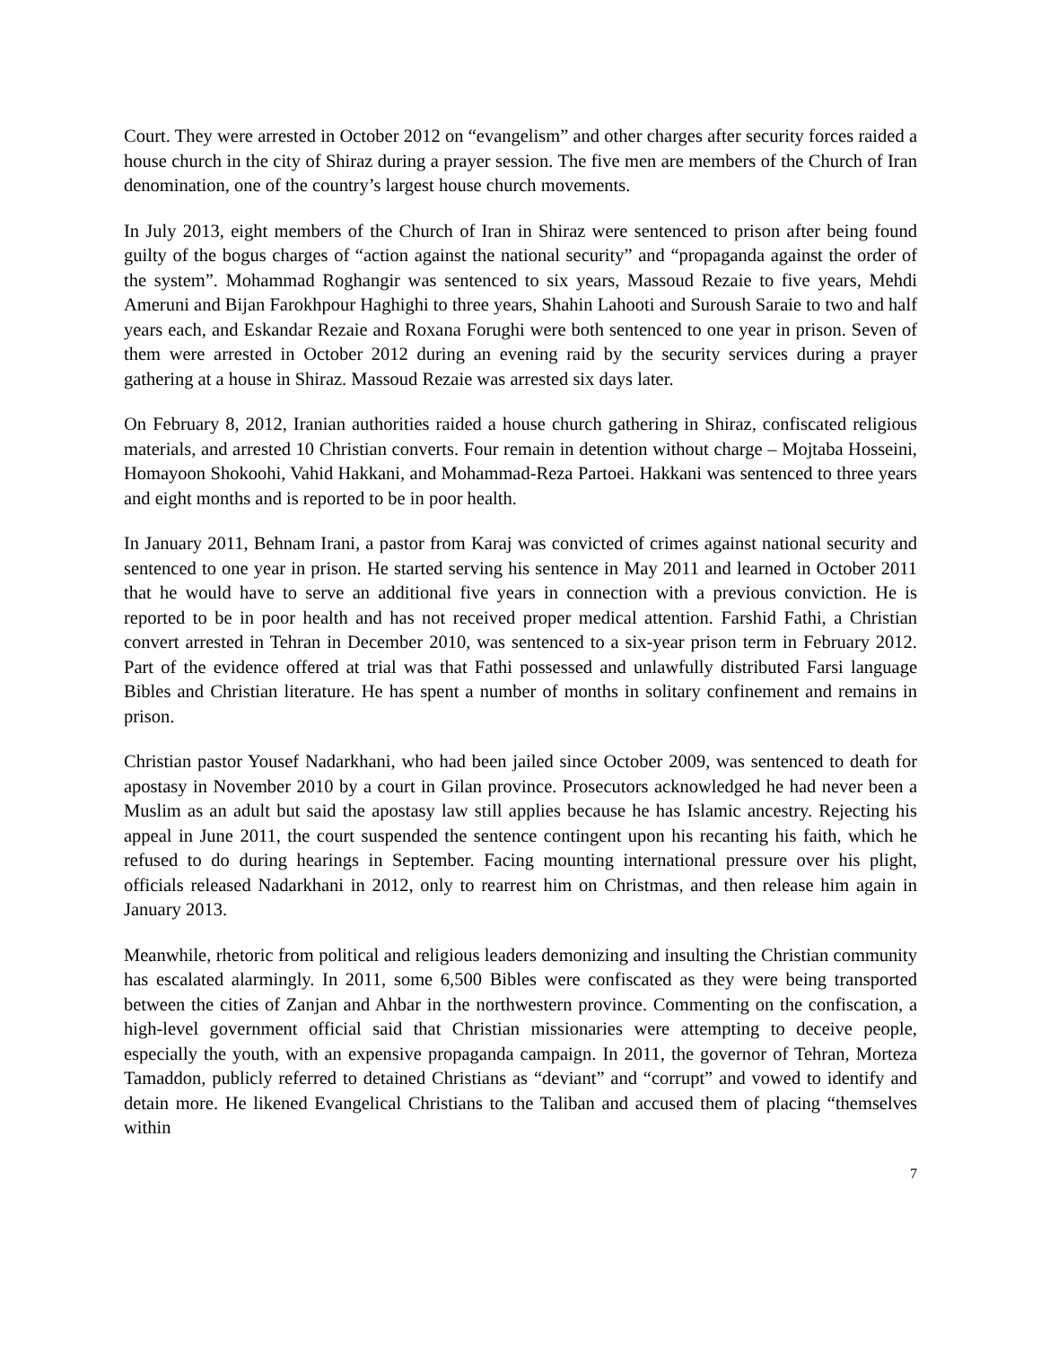Court. They were arrested in October 2012 on “evangelism” and other charges after security forces raided a house church in the city of Shiraz during a prayer session. The five men are members of the Church of Iran denomination, one of the country’s largest house church movements.
In July 2013, eight members of the Church of Iran in Shiraz were sentenced to prison after being found guilty of the bogus charges of “action against the national security” and “propaganda against the order of the system”. Mohammad Roghangir was sentenced to six years, Massoud Rezaie to five years, Mehdi Ameruni and Bijan Farokhpour Haghighi to three years, Shahin Lahooti and Suroush Saraie to two and half years each, and Eskandar Rezaie and Roxana Forughi were both sentenced to one year in prison. Seven of them were arrested in October 2012 during an evening raid by the security services during a prayer gathering at a house in Shiraz. Massoud Rezaie was arrested six days later.
On February 8, 2012, Iranian authorities raided a house church gathering in Shiraz, confiscated religious materials, and arrested 10 Christian converts. Four remain in detention without charge – Mojtaba Hosseini, Homayoon Shokoohi, Vahid Hakkani, and Mohammad-Reza Partoei. Hakkani was sentenced to three years and eight months and is reported to be in poor health.
In January 2011, Behnam Irani, a pastor from Karaj was convicted of crimes against national security and sentenced to one year in prison. He started serving his sentence in May 2011 and learned in October 2011 that he would have to serve an additional five years in connection with a previous conviction. He is reported to be in poor health and has not received proper medical attention. Farshid Fathi, a Christian convert arrested in Tehran in December 2010, was sentenced to a six-year prison term in February 2012. Part of the evidence offered at trial was that Fathi possessed and unlawfully distributed Farsi language Bibles and Christian literature. He has spent a number of months in solitary confinement and remains in prison.
Christian pastor Yousef Nadarkhani, who had been jailed since October 2009, was sentenced to death for apostasy in November 2010 by a court in Gilan province. Prosecutors acknowledged he had never been a Muslim as an adult but said the apostasy law still applies because he has Islamic ancestry. Rejecting his appeal in June 2011, the court suspended the sentence contingent upon his recanting his faith, which he refused to do during hearings in September. Facing mounting international pressure over his plight, officials released Nadarkhani in 2012, only to rearrest him on Christmas, and then release him again in January 2013.
Meanwhile, rhetoric from political and religious leaders demonizing and insulting the Christian community has escalated alarmingly. In 2011, some 6,500 Bibles were confiscated as they were being transported between the cities of Zanjan and Ahbar in the northwestern province. Commenting on the confiscation, a high-level government official said that Christian missionaries were attempting to deceive people, especially the youth, with an expensive propaganda campaign. In 2011, the governor of Tehran, Morteza Tamaddon, publicly referred to detained Christians as “deviant” and “corrupt” and vowed to identify and detain more. He likened Evangelical Christians to the Taliban and accused them of placing “themselves within
7